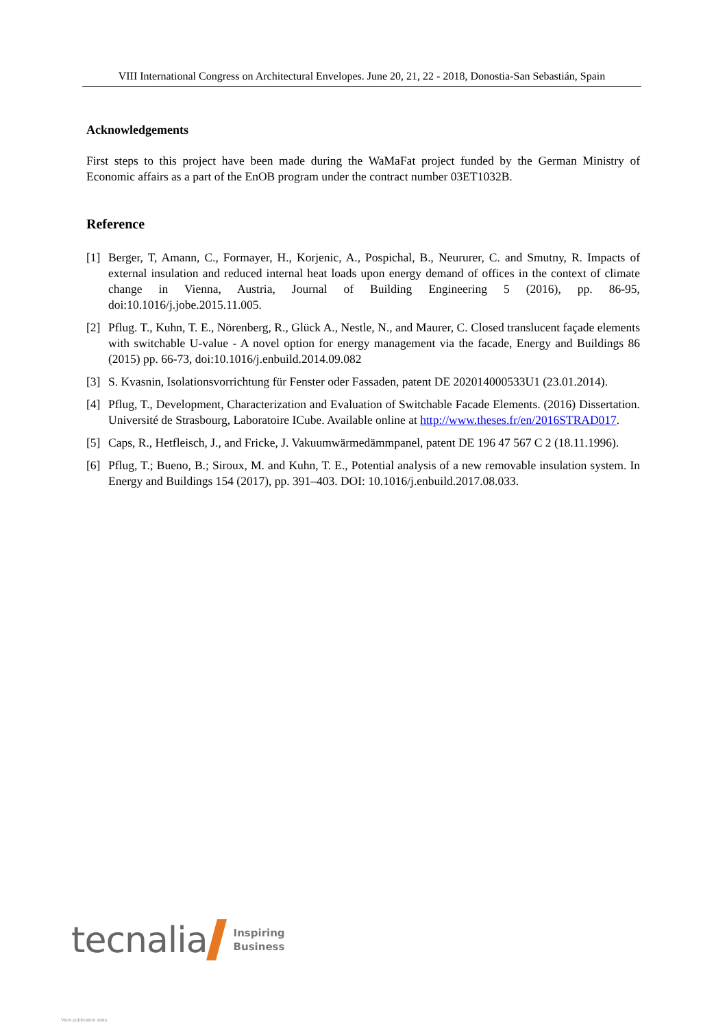VIII International Congress on Architectural Envelopes. June 20, 21, 22 - 2018, Donostia-San Sebastián, Spain
Acknowledgements
First steps to this project have been made during the WaMaFat project funded by the German Ministry of Economic affairs as a part of the EnOB program under the contract number 03ET1032B.
Reference
[1] Berger, T, Amann, C., Formayer, H., Korjenic, A., Pospichal, B., Neururer, C. and Smutny, R. Impacts of external insulation and reduced internal heat loads upon energy demand of offices in the context of climate change in Vienna, Austria, Journal of Building Engineering 5 (2016), pp. 86-95, doi:10.1016/j.jobe.2015.11.005.
[2] Pflug. T., Kuhn, T. E., Nörenberg, R., Glück A., Nestle, N., and Maurer, C. Closed translucent façade elements with switchable U-value - A novel option for energy management via the facade, Energy and Buildings 86 (2015) pp. 66-73, doi:10.1016/j.enbuild.2014.09.082
[3] S. Kvasnin, Isolationsvorrichtung für Fenster oder Fassaden, patent DE 202014000533U1 (23.01.2014).
[4] Pflug, T., Development, Characterization and Evaluation of Switchable Facade Elements. (2016) Dissertation. Université de Strasbourg, Laboratoire ICube. Available online at http://www.theses.fr/en/2016STRAD017.
[5] Caps, R., Hetfleisch, J., and Fricke, J. Vakuumwärmedämmpanel, patent DE 196 47 567 C 2 (18.11.1996).
[6] Pflug, T.; Bueno, B.; Siroux, M. and Kuhn, T. E., Potential analysis of a new removable insulation system. In Energy and Buildings 154 (2017), pp. 391–403. DOI: 10.1016/j.enbuild.2017.08.033.
tecnalia Inspiring
Business
View publication stats